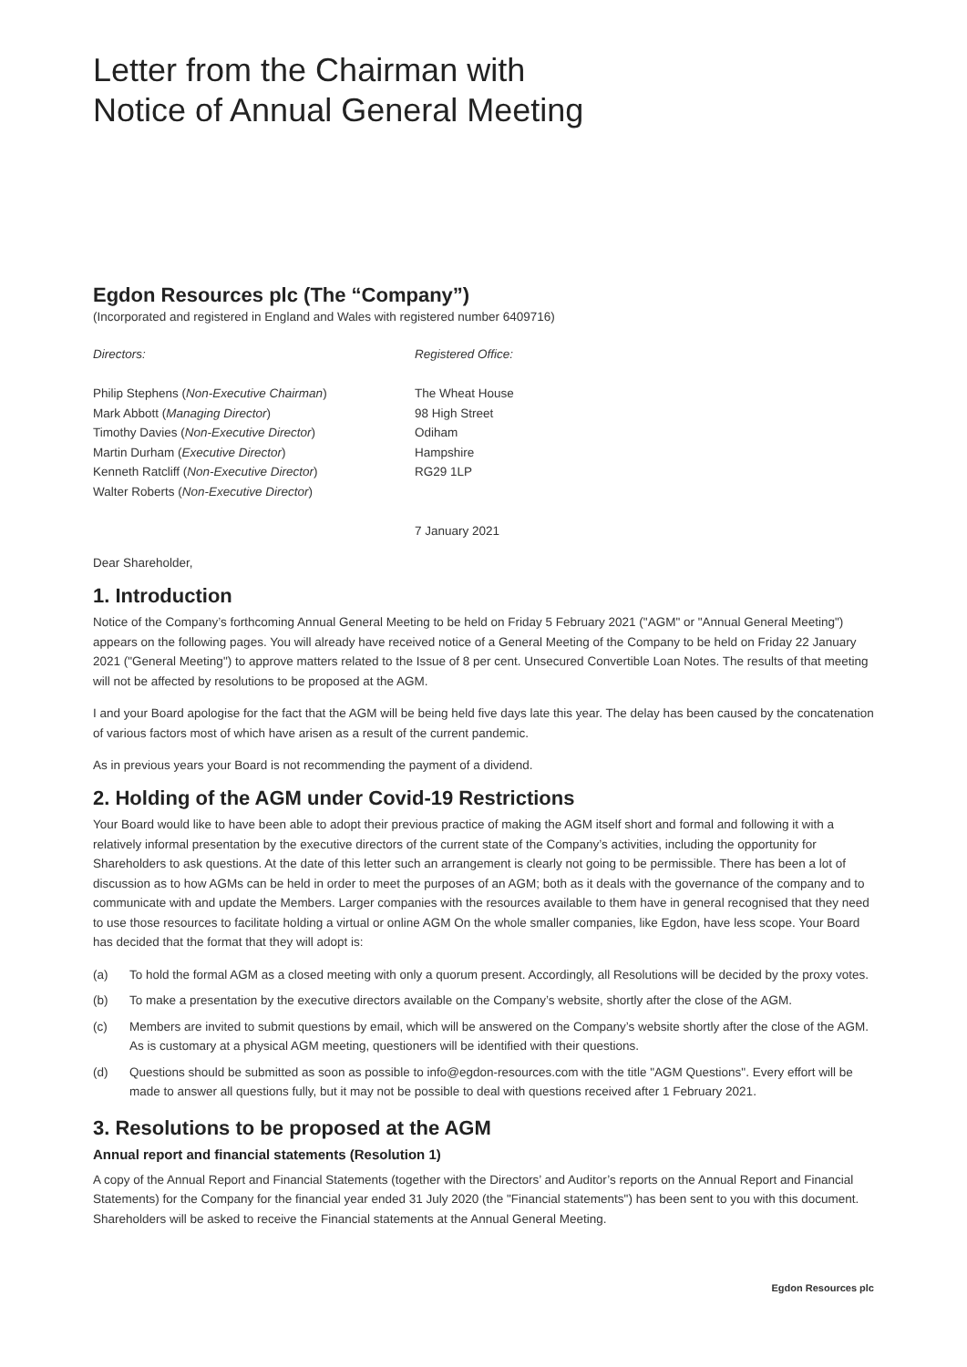Letter from the Chairman with
Notice of Annual General Meeting
Egdon Resources plc (The “Company”)
(Incorporated and registered in England and Wales with registered number 6409716)
Directors:
Philip Stephens (Non-Executive Chairman)
Mark Abbott (Managing Director)
Timothy Davies (Non-Executive Director)
Martin Durham (Executive Director)
Kenneth Ratcliff (Non-Executive Director)
Walter Roberts (Non-Executive Director)
Registered Office:
The Wheat House
98 High Street
Odiham
Hampshire
RG29 1LP
7 January 2021
Dear Shareholder,
1. Introduction
Notice of the Company’s forthcoming Annual General Meeting to be held on Friday 5 February 2021 ("AGM" or "Annual General Meeting") appears on the following pages. You will already have received notice of a General Meeting of the Company to be held on Friday 22 January 2021 ("General Meeting") to approve matters related to the Issue of 8 per cent. Unsecured Convertible Loan Notes. The results of that meeting will not be affected by resolutions to be proposed at the AGM.
I and your Board apologise for the fact that the AGM will be being held five days late this year. The delay has been caused by the concatenation of various factors most of which have arisen as a result of the current pandemic.
As in previous years your Board is not recommending the payment of a dividend.
2. Holding of the AGM under Covid-19 Restrictions
Your Board would like to have been able to adopt their previous practice of making the AGM itself short and formal and following it with a relatively informal presentation by the executive directors of the current state of the Company’s activities, including the opportunity for Shareholders to ask questions. At the date of this letter such an arrangement is clearly not going to be permissible. There has been a lot of discussion as to how AGMs can be held in order to meet the purposes of an AGM; both as it deals with the governance of the company and to communicate with and update the Members. Larger companies with the resources available to them have in general recognised that they need to use those resources to facilitate holding a virtual or online AGM On the whole smaller companies, like Egdon, have less scope. Your Board has decided that the format that they will adopt is:
(a) To hold the formal AGM as a closed meeting with only a quorum present. Accordingly, all Resolutions will be decided by the proxy votes.
(b) To make a presentation by the executive directors available on the Company’s website, shortly after the close of the AGM.
(c) Members are invited to submit questions by email, which will be answered on the Company’s website shortly after the close of the AGM. As is customary at a physical AGM meeting, questioners will be identified with their questions.
(d) Questions should be submitted as soon as possible to info@egdon-resources.com with the title "AGM Questions". Every effort will be made to answer all questions fully, but it may not be possible to deal with questions received after 1 February 2021.
3. Resolutions to be proposed at the AGM
Annual report and financial statements (Resolution 1)
A copy of the Annual Report and Financial Statements (together with the Directors’ and Auditor’s reports on the Annual Report and Financial Statements) for the Company for the financial year ended 31 July 2020 (the "Financial statements") has been sent to you with this document. Shareholders will be asked to receive the Financial statements at the Annual General Meeting.
Egdon Resources plc